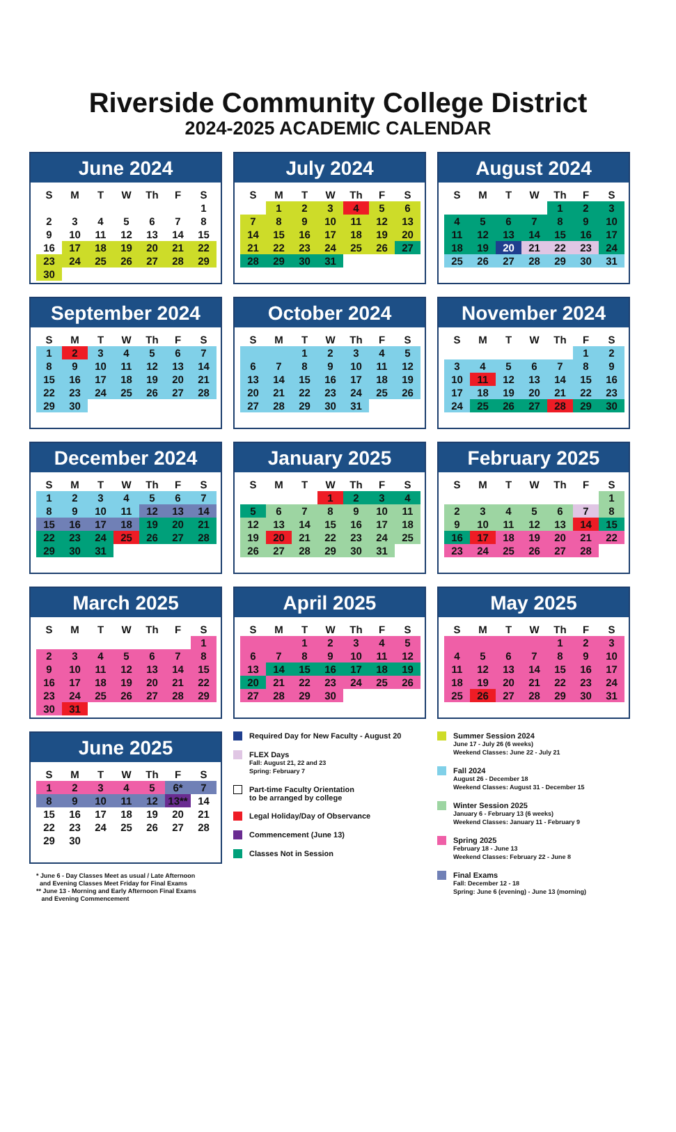Riverside Community College District
2024-2025 ACADEMIC CALENDAR
June 2024
| S | M | T | W | Th | F | S |
| --- | --- | --- | --- | --- | --- | --- |
| | | | | | | 1 |
| 2 | 3 | 4 | 5 | 6 | 7 | 8 |
| 9 | 10 | 11 | 12 | 13 | 14 | 15 |
| 16 | 17 | 18 | 19 | 20 | 21 | 22 |
| 23 | 24 | 25 | 26 | 27 | 28 | 29 |
| 30 | | | | | | |
July 2024
| S | M | T | W | Th | F | S |
| --- | --- | --- | --- | --- | --- | --- |
| | 1 | 2 | 3 | 4 | 5 | 6 |
| 7 | 8 | 9 | 10 | 11 | 12 | 13 |
| 14 | 15 | 16 | 17 | 18 | 19 | 20 |
| 21 | 22 | 23 | 24 | 25 | 26 | 27 |
| 28 | 29 | 30 | 31 | | | |
August 2024
| S | M | T | W | Th | F | S |
| --- | --- | --- | --- | --- | --- | --- |
| | | | | 1 | 2 | 3 |
| 4 | 5 | 6 | 7 | 8 | 9 | 10 |
| 11 | 12 | 13 | 14 | 15 | 16 | 17 |
| 18 | 19 | 20 | 21 | 22 | 23 | 24 |
| 25 | 26 | 27 | 28 | 29 | 30 | 31 |
September 2024
| S | M | T | W | Th | F | S |
| --- | --- | --- | --- | --- | --- | --- |
| 1 | 2 | 3 | 4 | 5 | 6 | 7 |
| 8 | 9 | 10 | 11 | 12 | 13 | 14 |
| 15 | 16 | 17 | 18 | 19 | 20 | 21 |
| 22 | 23 | 24 | 25 | 26 | 27 | 28 |
| 29 | 30 | | | | | |
October 2024
| S | M | T | W | Th | F | S |
| --- | --- | --- | --- | --- | --- | --- |
| | | 1 | 2 | 3 | 4 | 5 |
| 6 | 7 | 8 | 9 | 10 | 11 | 12 |
| 13 | 14 | 15 | 16 | 17 | 18 | 19 |
| 20 | 21 | 22 | 23 | 24 | 25 | 26 |
| 27 | 28 | 29 | 30 | 31 | | |
November 2024
| S | M | T | W | Th | F | S |
| --- | --- | --- | --- | --- | --- | --- |
| | | | | | 1 | 2 |
| 3 | 4 | 5 | 6 | 7 | 8 | 9 |
| 10 | 11 | 12 | 13 | 14 | 15 | 16 |
| 17 | 18 | 19 | 20 | 21 | 22 | 23 |
| 24 | 25 | 26 | 27 | 28 | 29 | 30 |
December 2024
| S | M | T | W | Th | F | S |
| --- | --- | --- | --- | --- | --- | --- |
| 1 | 2 | 3 | 4 | 5 | 6 | 7 |
| 8 | 9 | 10 | 11 | 12 | 13 | 14 |
| 15 | 16 | 17 | 18 | 19 | 20 | 21 |
| 22 | 23 | 24 | 25 | 26 | 27 | 28 |
| 29 | 30 | 31 | | | | |
January 2025
| S | M | T | W | Th | F | S |
| --- | --- | --- | --- | --- | --- | --- |
| | | | 1 | 2 | 3 | 4 |
| 5 | 6 | 7 | 8 | 9 | 10 | 11 |
| 12 | 13 | 14 | 15 | 16 | 17 | 18 |
| 19 | 20 | 21 | 22 | 23 | 24 | 25 |
| 26 | 27 | 28 | 29 | 30 | 31 | |
February 2025
| S | M | T | W | Th | F | S |
| --- | --- | --- | --- | --- | --- | --- |
| | | | | | | 1 |
| 2 | 3 | 4 | 5 | 6 | 7 | 8 |
| 9 | 10 | 11 | 12 | 13 | 14 | 15 |
| 16 | 17 | 18 | 19 | 20 | 21 | 22 |
| 23 | 24 | 25 | 26 | 27 | 28 | |
March 2025
| S | M | T | W | Th | F | S |
| --- | --- | --- | --- | --- | --- | --- |
| | | | | | | 1 |
| 2 | 3 | 4 | 5 | 6 | 7 | 8 |
| 9 | 10 | 11 | 12 | 13 | 14 | 15 |
| 16 | 17 | 18 | 19 | 20 | 21 | 22 |
| 23 | 24 | 25 | 26 | 27 | 28 | 29 |
| 30 | 31 | | | | | |
April 2025
| S | M | T | W | Th | F | S |
| --- | --- | --- | --- | --- | --- | --- |
| | | 1 | 2 | 3 | 4 | 5 |
| 6 | 7 | 8 | 9 | 10 | 11 | 12 |
| 13 | 14 | 15 | 16 | 17 | 18 | 19 |
| 20 | 21 | 22 | 23 | 24 | 25 | 26 |
| 27 | 28 | 29 | 30 | | | |
May 2025
| S | M | T | W | Th | F | S |
| --- | --- | --- | --- | --- | --- | --- |
| | | | | 1 | 2 | 3 |
| 4 | 5 | 6 | 7 | 8 | 9 | 10 |
| 11 | 12 | 13 | 14 | 15 | 16 | 17 |
| 18 | 19 | 20 | 21 | 22 | 23 | 24 |
| 25 | 26 | 27 | 28 | 29 | 30 | 31 |
June 2025
| S | M | T | W | Th | F | S |
| --- | --- | --- | --- | --- | --- | --- |
| 1 | 2 | 3 | 4 | 5 | 6* | 7 |
| 8 | 9 | 10 | 11 | 12 | 13** | 14 |
| 15 | 16 | 17 | 18 | 19 | 20 | 21 |
| 22 | 23 | 24 | 25 | 26 | 27 | 28 |
| 29 | 30 | | | | | |
* June 6 - Day Classes Meet as usual / Late Afternoon
and Evening Classes Meet Friday for Final Exams
** June 13 - Morning and Early Afternoon Final Exams
and Evening Commencement
Required Day for New Faculty - August 20
FLEX Days
Fall: August 21, 22 and 23
Spring: February 7
Part-time Faculty Orientation
to be arranged by college
Legal Holiday/Day of Observance
Commencement (June 13)
Classes Not in Session
Summer Session 2024
June 17 - July 26 (6 weeks)
Weekend Classes: June 22 - July 21
Fall 2024
August 26 - December 18
Weekend Classes: August 31 - December 15
Winter Session 2025
January 6 - February 13 (6 weeks)
Weekend Classes: January 11 - February 9
Spring 2025
February 18 - June 13
Weekend Classes: February 22 - June 8
Final Exams
Fall: December 12 - 18
Spring: June 6 (evening) - June 13 (morning)